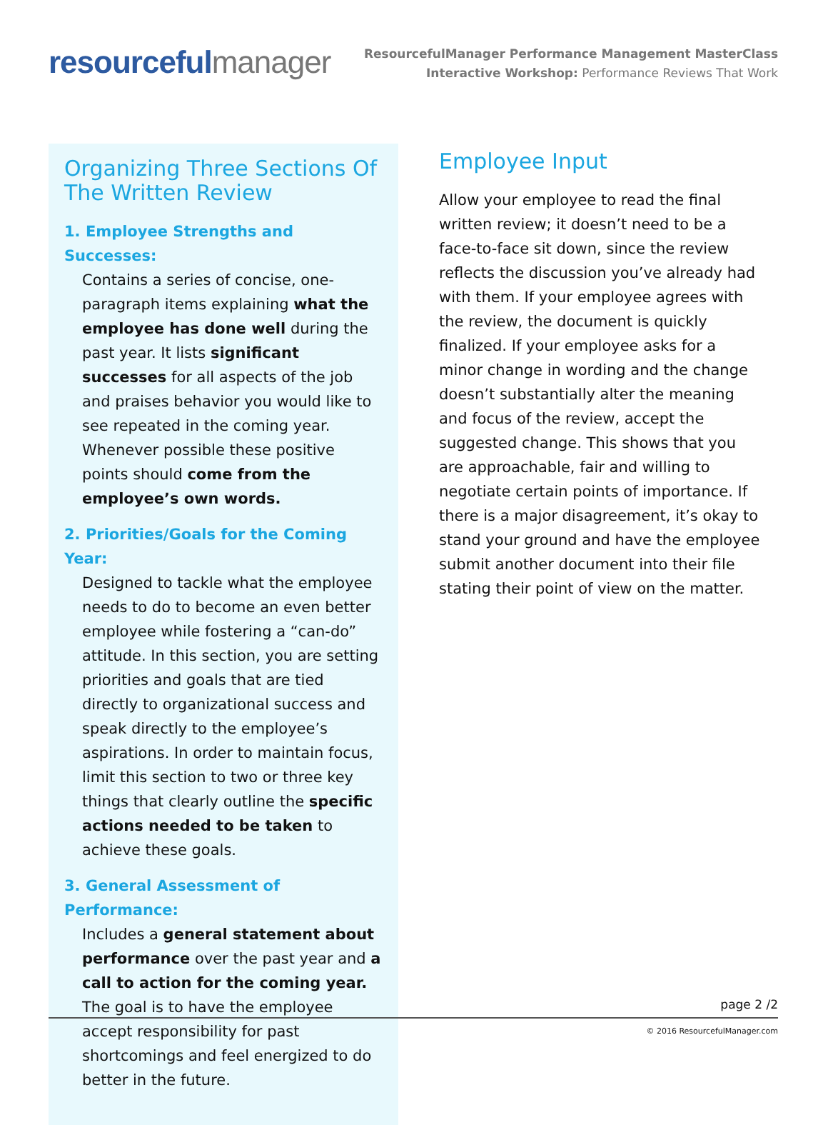resourceful manager
ResourcefulManager Performance Management MasterClass
Interactive Workshop: Performance Reviews That Work
Organizing Three Sections Of The Written Review
1. Employee Strengths and Successes:
Contains a series of concise, one-paragraph items explaining what the employee has done well during the past year. It lists significant successes for all aspects of the job and praises behavior you would like to see repeated in the coming year. Whenever possible these positive points should come from the employee’s own words.
2. Priorities/Goals for the Coming Year:
Designed to tackle what the employee needs to do to become an even better employee while fostering a “can-do” attitude. In this section, you are setting priorities and goals that are tied directly to organizational success and speak directly to the employee’s aspirations. In order to maintain focus, limit this section to two or three key things that clearly outline the specific actions needed to be taken to achieve these goals.
3. General Assessment of Performance:
Includes a general statement about performance over the past year and a call to action for the coming year. The goal is to have the employee accept responsibility for past shortcomings and feel energized to do better in the future.
Employee Input
Allow your employee to read the final written review; it doesn’t need to be a face-to-face sit down, since the review reflects the discussion you’ve already had with them. If your employee agrees with the review, the document is quickly finalized. If your employee asks for a minor change in wording and the change doesn’t substantially alter the meaning and focus of the review, accept the suggested change. This shows that you are approachable, fair and willing to negotiate certain points of importance. If there is a major disagreement, it’s okay to stand your ground and have the employee submit another document into their file stating their point of view on the matter.
page 2 /2
© 2016 ResourcefulManager.com